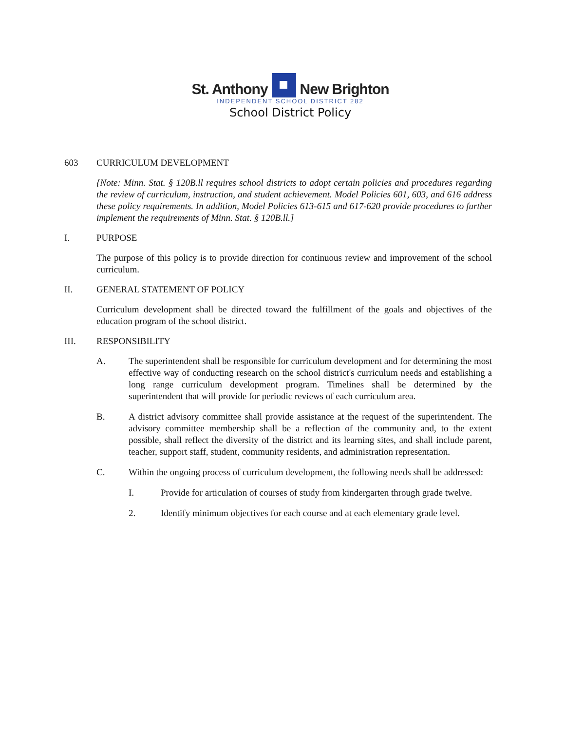St. Anthony New Brighton
INDEPENDENT SCHOOL DISTRICT 282
School District Policy
603 CURRICULUM DEVELOPMENT
{Note: Minn. Stat. § 120B.ll requires school districts to adopt certain policies and procedures regarding the review of curriculum, instruction, and student achievement. Model Policies 601, 603, and 616 address these policy requirements. In addition, Model Policies 613-615 and 617-620 provide procedures to further implement the requirements of Minn. Stat. § 120B.ll.]
I. PURPOSE
The purpose of this policy is to provide direction for continuous review and improvement of the school curriculum.
II. GENERAL STATEMENT OF POLICY
Curriculum development shall be directed toward the fulfillment of the goals and objectives of the education program of the school district.
III. RESPONSIBILITY
A. The superintendent shall be responsible for curriculum development and for determining the most effective way of conducting research on the school district's curriculum needs and establishing a long range curriculum development program. Timelines shall be determined by the superintendent that will provide for periodic reviews of each curriculum area.
B. A district advisory committee shall provide assistance at the request of the superintendent. The advisory committee membership shall be a reflection of the community and, to the extent possible, shall reflect the diversity of the district and its learning sites, and shall include parent, teacher, support staff, student, community residents, and administration representation.
C. Within the ongoing process of curriculum development, the following needs shall be addressed:
I. Provide for articulation of courses of study from kindergarten through grade twelve.
2. Identify minimum objectives for each course and at each elementary grade level.